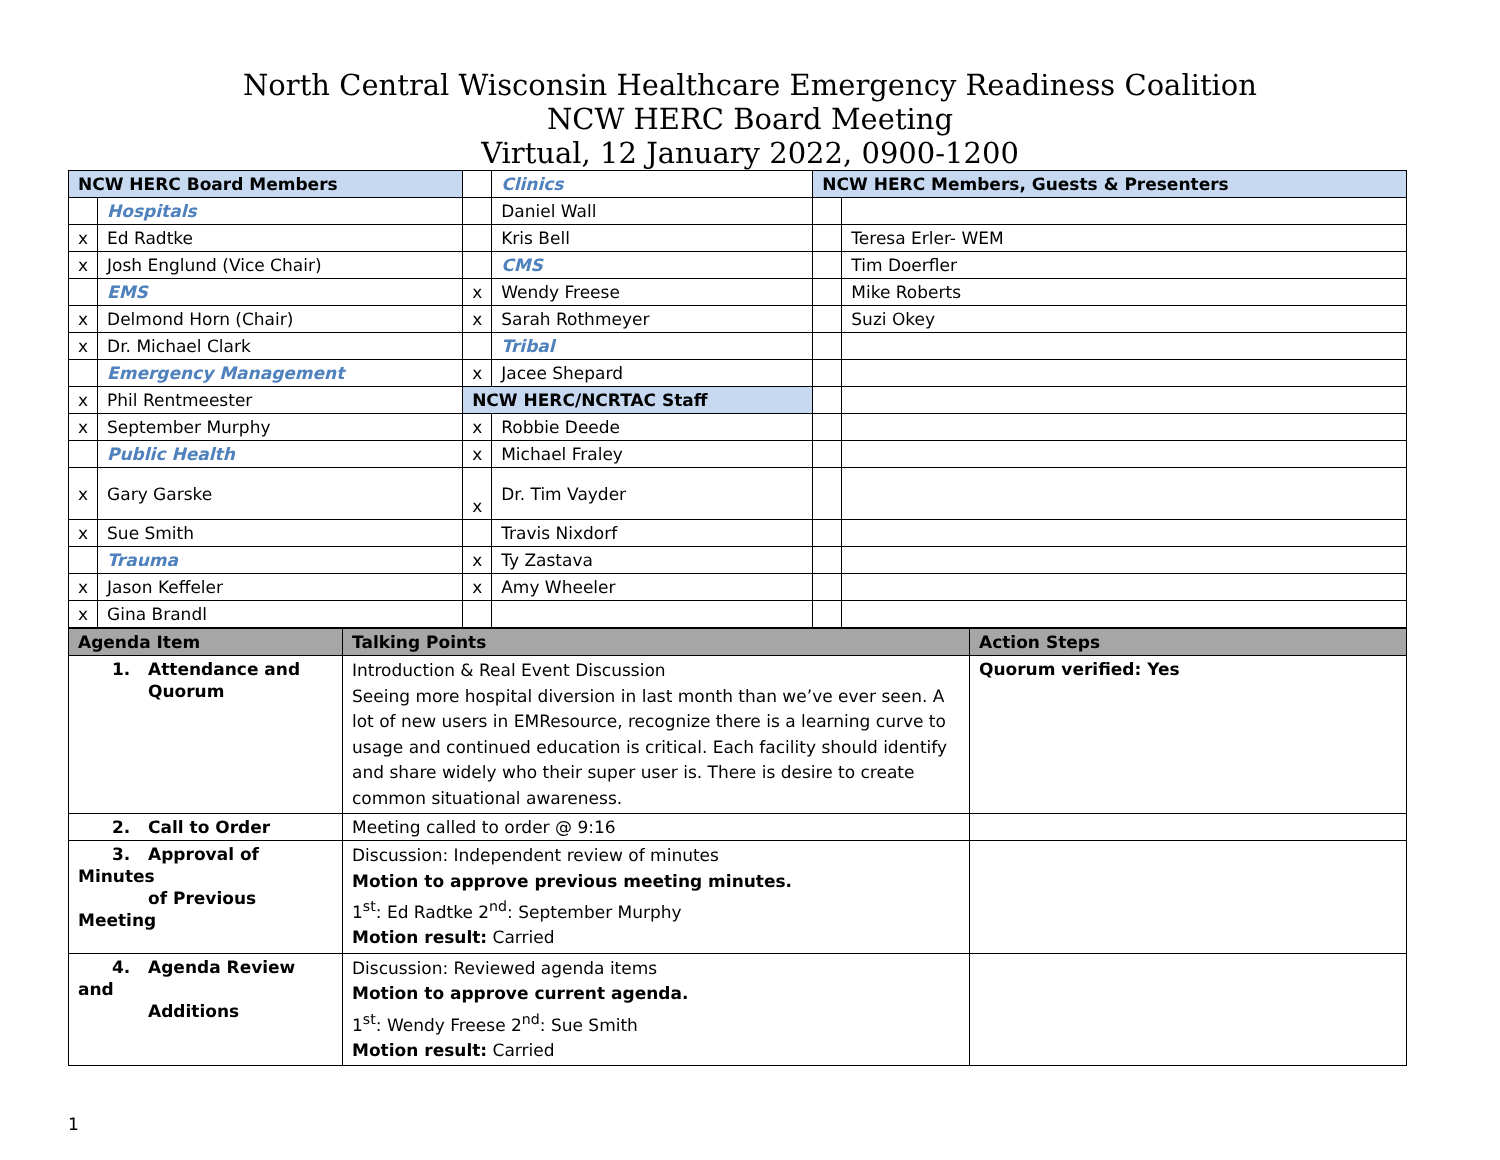North Central Wisconsin Healthcare Emergency Readiness Coalition
NCW HERC Board Meeting
Virtual, 12 January 2022, 0900-1200
| NCW HERC Board Members | | | Clinics | NCW HERC Members, Guests & Presenters | |
| | Hospitals | | Daniel Wall | | |
| x | Ed Radtke | | Kris Bell | | Teresa Erler- WEM |
| x | Josh Englund (Vice Chair) | | CMS | | Tim Doerfler |
| | EMS | x | Wendy Freese | | Mike Roberts |
| x | Delmond Horn (Chair) | x | Sarah Rothmeyer | | Suzi Okey |
| x | Dr. Michael Clark | | Tribal | | |
| | Emergency Management | x | Jacee Shepard | | |
| x | Phil Rentmeester | NCW HERC/NCRTAC Staff | | | |
| x | September Murphy | x | Robbie Deede | | |
| | Public Health | x | Michael Fraley | | |
| x | Gary Garske | x | Dr. Tim Vayder | | |
| x | Sue Smith | | Travis Nixdorf | | |
| | Trauma | x | Ty Zastava | | |
| x | Jason Keffeler | x | Amy Wheeler | | |
| x | Gina Brandl | | | | |
| Agenda Item | Talking Points | Action Steps |
| --- | --- | --- |
| 1. Attendance and Quorum | Introduction & Real Event Discussion Seeing more hospital diversion in last month than we’ve ever seen. A lot of new users in EMResource, recognize there is a learning curve to usage and continued education is critical. Each facility should identify and share widely who their super user is. There is desire to create common situational awareness. | Quorum verified: Yes |
| 2. Call to Order | Meeting called to order @ 9:16 | |
| 3. Approval of Minutes of Previous Meeting | Discussion: Independent review of minutes Motion to approve previous meeting minutes. 1<sup>st</sup>: Ed Radtke 2<sup>nd</sup>: September Murphy Motion result: Carried | |
| 4. Agenda Review and Additions | Discussion: Reviewed agenda items Motion to approve current agenda. 1<sup>st</sup>: Wendy Freese 2<sup>nd</sup>: Sue Smith Motion result: Carried | |
1